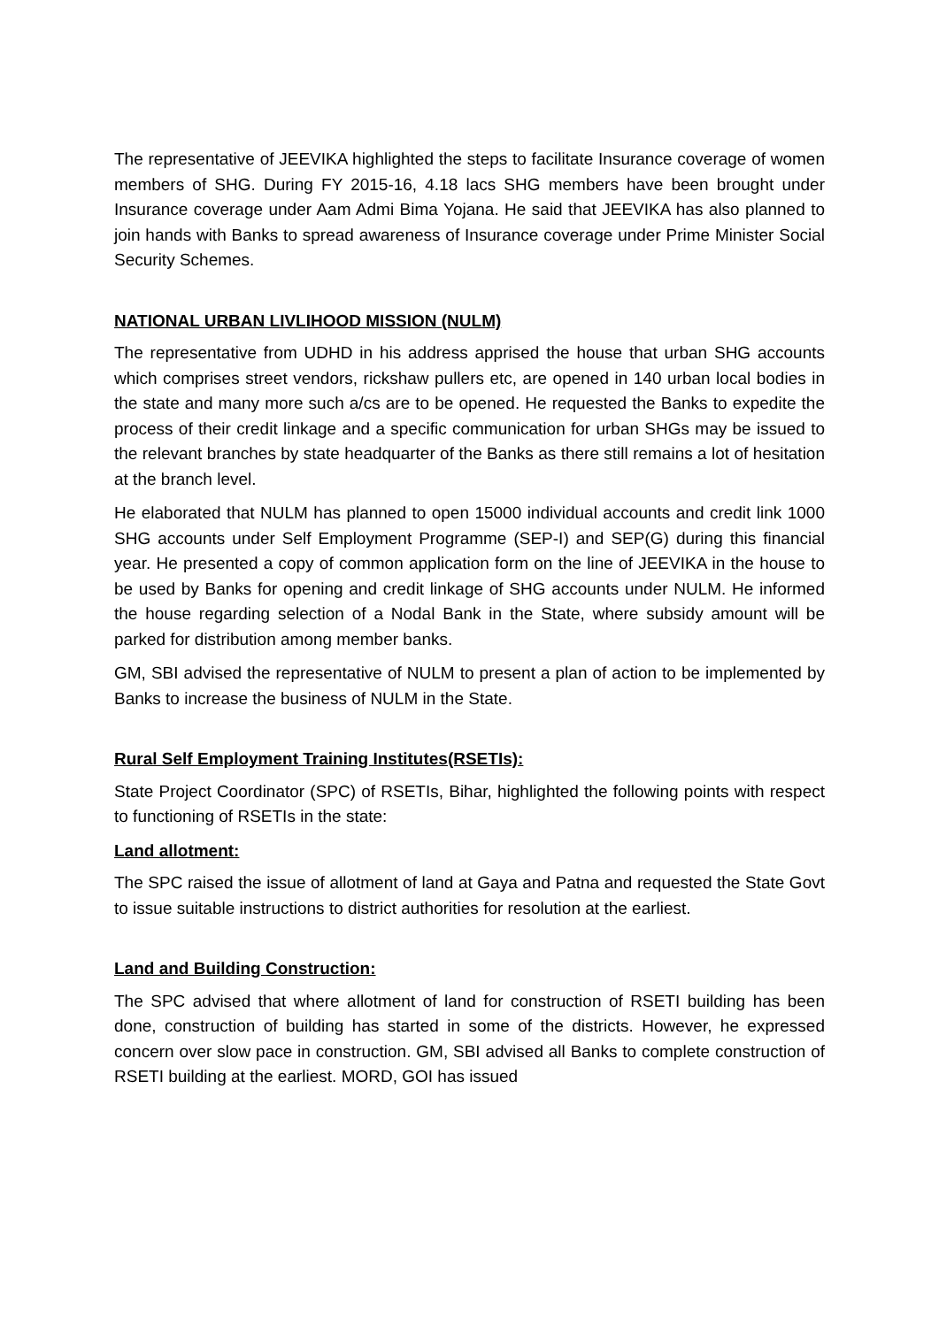The representative of JEEVIKA highlighted the steps to facilitate Insurance coverage of women members of SHG. During FY 2015-16, 4.18 lacs SHG members have been brought under Insurance coverage under Aam Admi Bima Yojana. He said that JEEVIKA has also planned to join hands with Banks to spread awareness of Insurance coverage under Prime Minister Social Security Schemes.
NATIONAL URBAN LIVLIHOOD MISSION (NULM)
The representative from UDHD in his address apprised the house that urban SHG accounts which comprises street vendors, rickshaw pullers etc, are opened in 140 urban local bodies in the state and many more such a/cs are to be opened. He requested the Banks to expedite the process of their credit linkage and a specific communication for urban SHGs may be issued to the relevant branches by state headquarter of the Banks as there still remains a lot of hesitation at the branch level.
He elaborated that NULM has planned to open 15000 individual accounts and credit link 1000 SHG accounts under Self Employment Programme (SEP-I) and SEP(G) during this financial year. He presented a copy of common application form on the line of JEEVIKA in the house to be used by Banks for opening and credit linkage of SHG accounts under NULM. He informed the house regarding selection of a Nodal Bank in the State, where subsidy amount will be parked for distribution among member banks.
GM, SBI advised the representative of NULM to present a plan of action to be implemented by Banks to increase the business of NULM in the State.
Rural Self Employment Training Institutes(RSETIs):
State Project Coordinator (SPC) of RSETIs, Bihar, highlighted the following points with respect to functioning of RSETIs in the state:
Land allotment:
The SPC raised the issue of allotment of land at Gaya and Patna and requested the State Govt to issue suitable instructions to district authorities for resolution at the earliest.
Land and Building Construction:
The SPC advised that where allotment of land for construction of RSETI building has been done, construction of building has started in some of the districts. However, he expressed concern over slow pace in construction. GM, SBI advised all Banks to complete construction of RSETI building at the earliest. MORD, GOI has issued